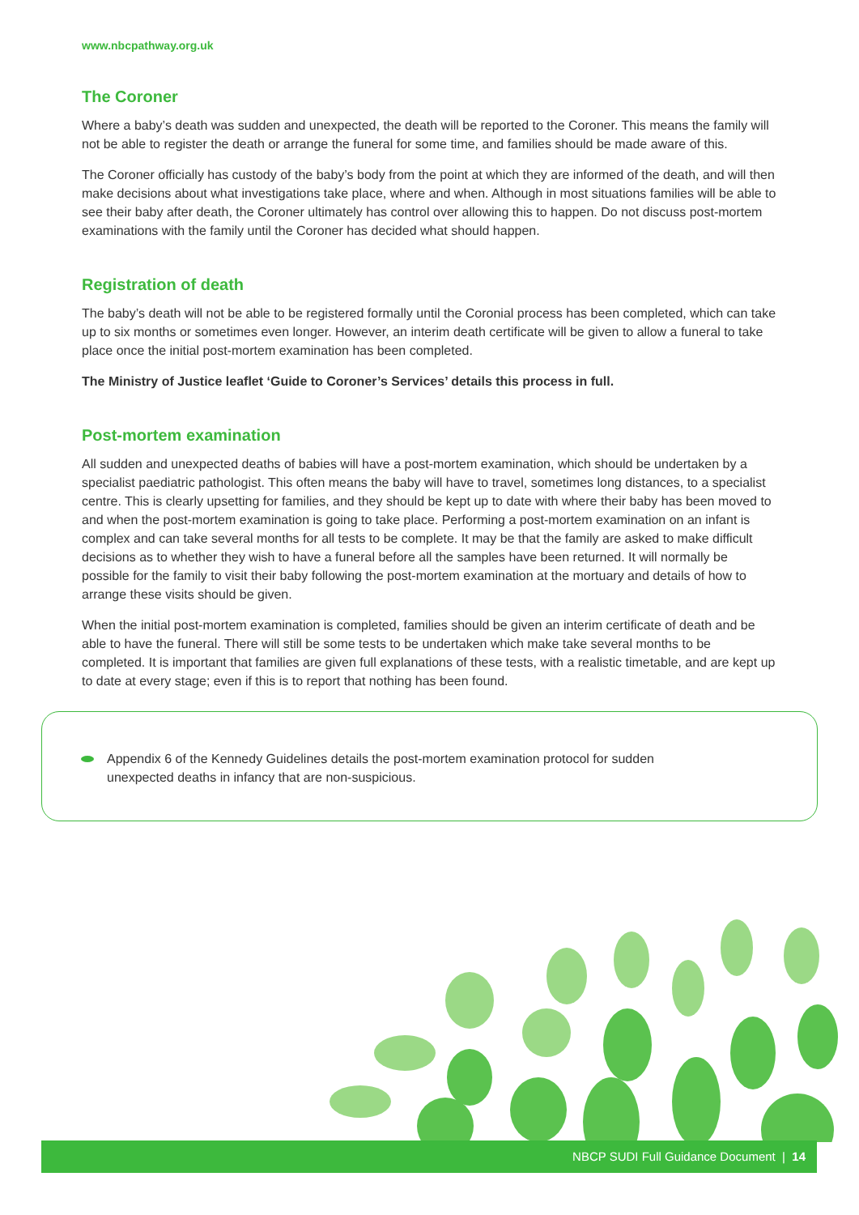www.nbcpathway.org.uk
The Coroner
Where a baby’s death was sudden and unexpected, the death will be reported to the Coroner. This means the family will not be able to register the death or arrange the funeral for some time, and families should be made aware of this.
The Coroner officially has custody of the baby’s body from the point at which they are informed of the death, and will then make decisions about what investigations take place, where and when. Although in most situations families will be able to see their baby after death, the Coroner ultimately has control over allowing this to happen. Do not discuss post-mortem examinations with the family until the Coroner has decided what should happen.
Registration of death
The baby’s death will not be able to be registered formally until the Coronial process has been completed, which can take up to six months or sometimes even longer. However, an interim death certificate will be given to allow a funeral to take place once the initial post-mortem examination has been completed.
The Ministry of Justice leaflet ‘Guide to Coroner’s Services’ details this process in full.
Post-mortem examination
All sudden and unexpected deaths of babies will have a post-mortem examination, which should be undertaken by a specialist paediatric pathologist. This often means the baby will have to travel, sometimes long distances, to a specialist centre. This is clearly upsetting for families, and they should be kept up to date with where their baby has been moved to and when the post-mortem examination is going to take place. Performing a post-mortem examination on an infant is complex and can take several months for all tests to be complete. It may be that the family are asked to make difficult decisions as to whether they wish to have a funeral before all the samples have been returned. It will normally be possible for the family to visit their baby following the post-mortem examination at the mortuary and details of how to arrange these visits should be given.
When the initial post-mortem examination is completed, families should be given an interim certificate of death and be able to have the funeral. There will still be some tests to be undertaken which make take several months to be completed. It is important that families are given full explanations of these tests, with a realistic timetable, and are kept up to date at every stage; even if this is to report that nothing has been found.
Appendix 6 of the Kennedy Guidelines details the post-mortem examination protocol for sudden
unexpected deaths in infancy that are non-suspicious.
NBCP SUDI Full Guidance Document | 14